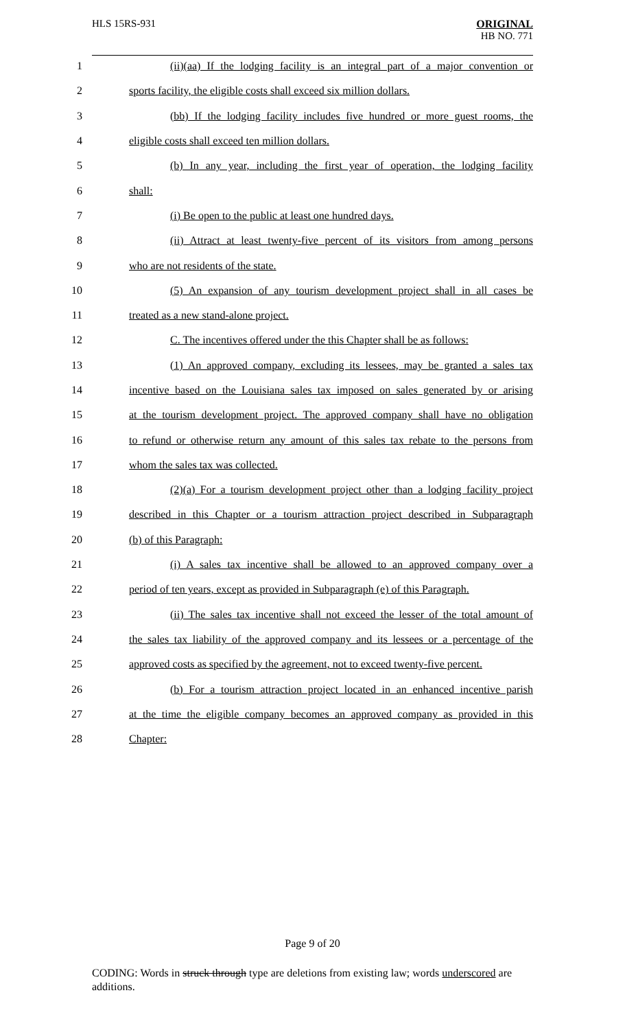HLS 15RS-931
ORIGINAL
HB NO. 771
1
(ii)(aa) If the lodging facility is an integral part of a major convention or
2
sports facility, the eligible costs shall exceed six million dollars.
3
(bb) If the lodging facility includes five hundred or more guest rooms, the
4 eligible costs shall exceed ten million dollars.
5
(b) In any year, including the first year of operation, the lodging facility
6 shall:
7 (i) Be open to the public at least one hundred days.
8
(ii) Attract at least twenty-five percent of its visitors from among persons
9 who are not residents of the state.
10
(5) An expansion of any tourism development project shall in all cases be
11 treated as a new stand-alone project.
12
C. The incentives offered under the this Chapter shall be as follows:
13
(1) An approved company, excluding its lessees, may be granted a sales tax
14
incentive based on the Louisiana sales tax imposed on sales generated by or arising
15
at the tourism development project. The approved company shall have no obligation
16
to refund or otherwise return any amount of this sales tax rebate to the persons from
17 whom the sales tax was collected.
18
(2)(a) For a tourism development project other than a lodging facility project
19
described in this Chapter or a tourism attraction project described in Subparagraph
20 (b) of this Paragraph:
21
(i) A sales tax incentive shall be allowed to an approved company over a
22
period of ten years, except as provided in Subparagraph (e) of this Paragraph.
23
(ii) The sales tax incentive shall not exceed the lesser of the total amount of
24
the sales tax liability of the approved company and its lessees or a percentage of the
25
approved costs as specified by the agreement, not to exceed twenty-five percent.
26
(b) For a tourism attraction project located in an enhanced incentive parish
27
at the time the eligible company becomes an approved company as provided in this
28 Chapter:
Page 9 of 20
CODING: Words in struck through type are deletions from existing law; words underscored are additions.